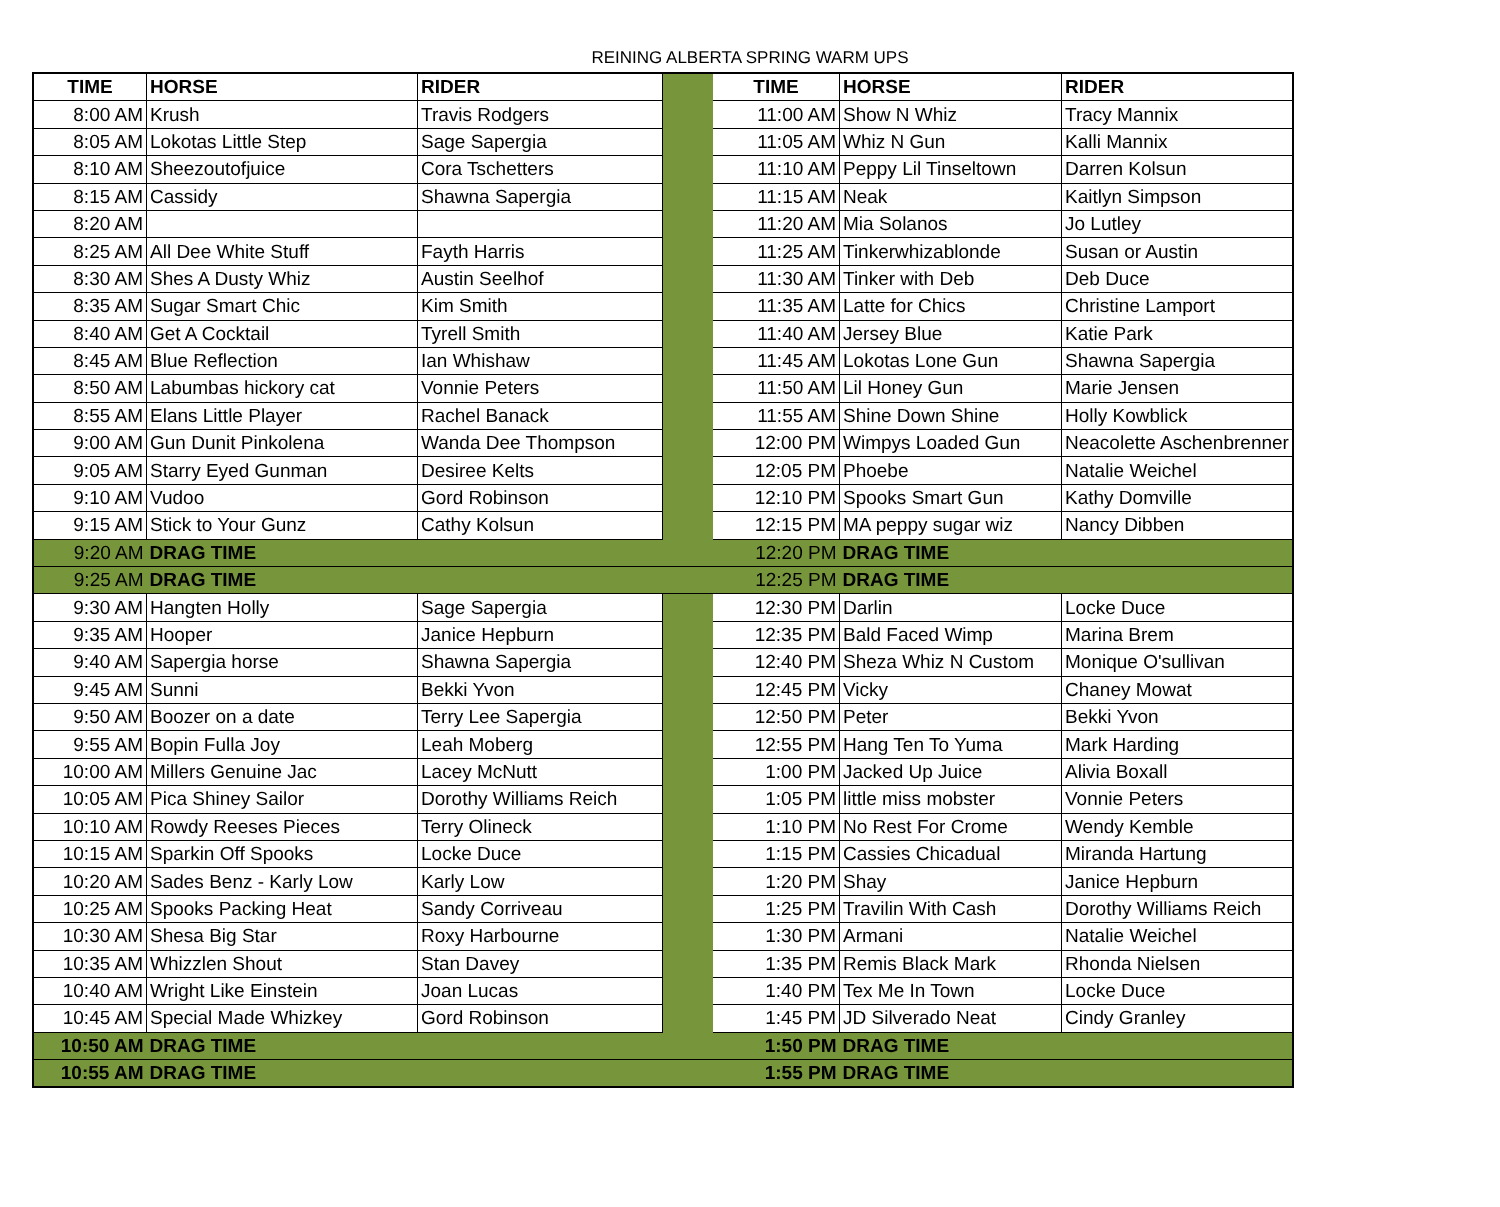REINING ALBERTA SPRING WARM UPS
| TIME | HORSE | RIDER | | TIME | HORSE | RIDER |
| 8:00 AM | Krush | Travis Rodgers | | 11:00 AM | Show N Whiz | Tracy Mannix |
| 8:05 AM | Lokotas Little Step | Sage Sapergia | | 11:05 AM | Whiz N Gun | Kalli Mannix |
| 8:10 AM | Sheezoutofjuice | Cora Tschetters | | 11:10 AM | Peppy Lil Tinseltown | Darren Kolsun |
| 8:15 AM | Cassidy | Shawna Sapergia | | 11:15 AM | Neak | Kaitlyn Simpson |
| 8:20 AM | | | | 11:20 AM | Mia Solanos | Jo Lutley |
| 8:25 AM | All Dee White Stuff | Fayth Harris | | 11:25 AM | Tinkerwhizablonde | Susan or Austin |
| 8:30 AM | Shes A Dusty Whiz | Austin Seelhof | | 11:30 AM | Tinker with Deb | Deb Duce |
| 8:35 AM | Sugar Smart Chic | Kim Smith | | 11:35 AM | Latte for Chics | Christine Lamport |
| 8:40 AM | Get A Cocktail | Tyrell Smith | | 11:40 AM | Jersey Blue | Katie Park |
| 8:45 AM | Blue Reflection | Ian Whishaw | | 11:45 AM | Lokotas Lone Gun | Shawna Sapergia |
| 8:50 AM | Labumbas hickory cat | Vonnie Peters | | 11:50 AM | Lil Honey Gun | Marie Jensen |
| 8:55 AM | Elans Little Player | Rachel Banack | | 11:55 AM | Shine Down Shine | Holly Kowblick |
| 9:00 AM | Gun Dunit Pinkolena | Wanda Dee Thompson | | 12:00 PM | Wimpys Loaded Gun | Neacolette Aschenbrenner |
| 9:05 AM | Starry Eyed Gunman | Desiree Kelts | | 12:05 PM | Phoebe | Natalie Weichel |
| 9:10 AM | Vudoo | Gord Robinson | | 12:10 PM | Spooks Smart Gun | Kathy Domville |
| 9:15 AM | Stick to Your Gunz | Cathy Kolsun | | 12:15 PM | MA peppy sugar wiz | Nancy Dibben |
| 9:20 AM | DRAG TIME | | | 12:20 PM | DRAG TIME | |
| 9:25 AM | DRAG TIME | | | 12:25 PM | DRAG TIME | |
| 9:30 AM | Hangten Holly | Sage Sapergia | | 12:30 PM | Darlin | Locke Duce |
| 9:35 AM | Hooper | Janice Hepburn | | 12:35 PM | Bald Faced Wimp | Marina Brem |
| 9:40 AM | Sapergia horse | Shawna Sapergia | | 12:40 PM | Sheza Whiz N Custom | Monique O'sullivan |
| 9:45 AM | Sunni | Bekki Yvon | | 12:45 PM | Vicky | Chaney Mowat |
| 9:50 AM | Boozer on a date | Terry Lee Sapergia | | 12:50 PM | Peter | Bekki Yvon |
| 9:55 AM | Bopin Fulla Joy | Leah Moberg | | 12:55 PM | Hang Ten To Yuma | Mark Harding |
| 10:00 AM | Millers Genuine Jac | Lacey McNutt | | 1:00 PM | Jacked Up Juice | Alivia Boxall |
| 10:05 AM | Pica Shiney Sailor | Dorothy Williams Reich | | 1:05 PM | little miss mobster | Vonnie Peters |
| 10:10 AM | Rowdy Reeses Pieces | Terry Olineck | | 1:10 PM | No Rest For Crome | Wendy Kemble |
| 10:15 AM | Sparkin Off Spooks | Locke Duce | | 1:15 PM | Cassies Chicadual | Miranda Hartung |
| 10:20 AM | Sades Benz - Karly Low | Karly Low | | 1:20 PM | Shay | Janice Hepburn |
| 10:25 AM | Spooks Packing Heat | Sandy Corriveau | | 1:25 PM | Travilin With Cash | Dorothy Williams Reich |
| 10:30 AM | Shesa Big Star | Roxy Harbourne | | 1:30 PM | Armani | Natalie Weichel |
| 10:35 AM | Whizzlen Shout | Stan Davey | | 1:35 PM | Remis Black Mark | Rhonda Nielsen |
| 10:40 AM | Wright Like Einstein | Joan Lucas | | 1:40 PM | Tex Me In Town | Locke Duce |
| 10:45 AM | Special Made Whizkey | Gord Robinson | | 1:45 PM | JD Silverado Neat | Cindy Granley |
| 10:50 AM | DRAG TIME | | | 1:50 PM | DRAG TIME | |
| 10:55 AM | DRAG TIME | | | 1:55 PM | DRAG TIME | |